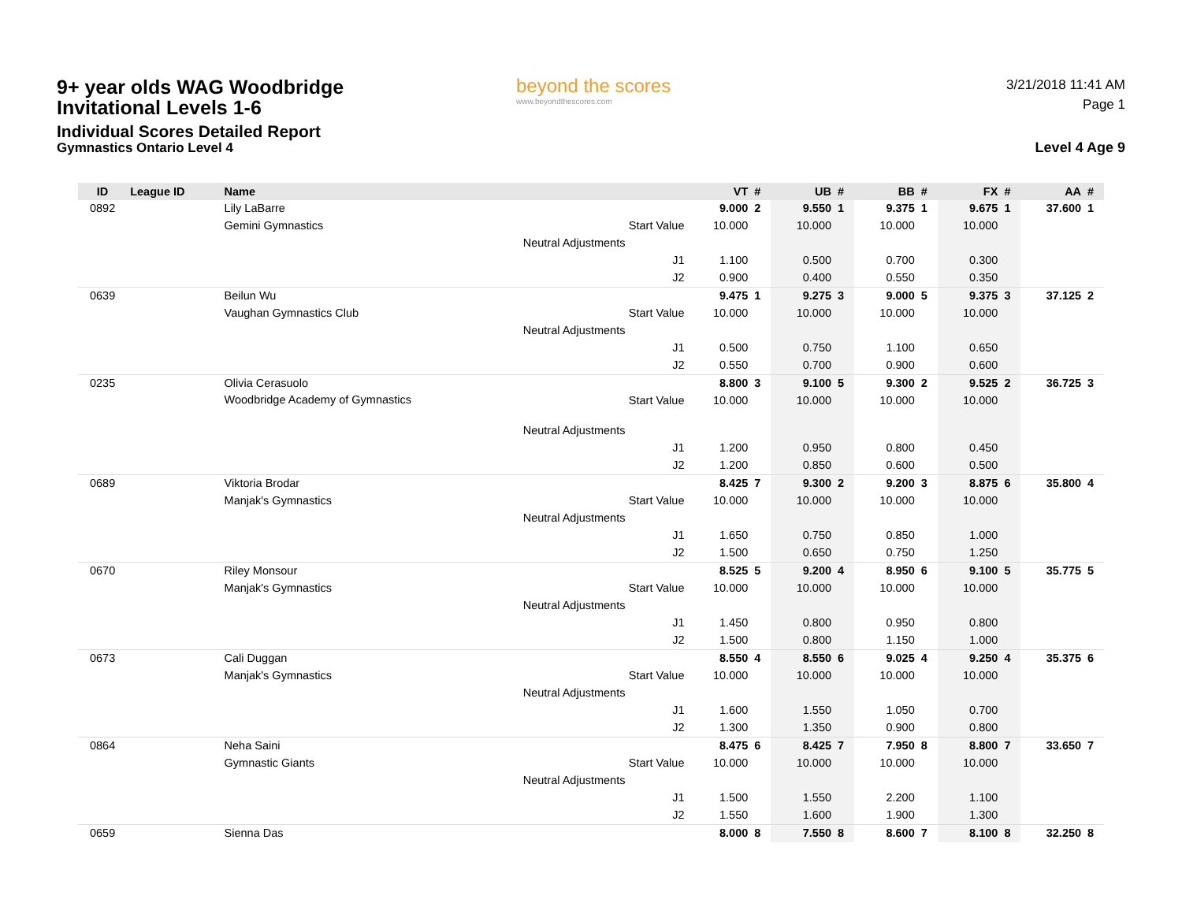9+ year olds WAG Woodbridge Invitational Levels 1-6
Individual Scores Detailed Report
Gymnastics Ontario Level 4
beyond the scores
www.beyondthescores.com
3/21/2018 11:41 AM
Page 1
Level 4 Age 9
| ID | League ID | Name | | VT | # | UB | # | BB | # | FX | # | AA | # |
| --- | --- | --- | --- | --- | --- | --- | --- | --- | --- | --- | --- | --- | --- |
| 0892 | | Lily LaBarre | | 9.000 | 2 | 9.550 | 1 | 9.375 | 1 | 9.675 | 1 | 37.600 | 1 |
| | | Gemini Gymnastics | Start Value | 10.000 | | 10.000 | | 10.000 | | 10.000 | | | |
| | | | Neutral Adjustments | | | | | | | | | | |
| | | | J1 | 1.100 | | 0.500 | | 0.700 | | 0.300 | | | |
| | | | J2 | 0.900 | | 0.400 | | 0.550 | | 0.350 | | | |
| 0639 | | Beilun Wu | | 9.475 | 1 | 9.275 | 3 | 9.000 | 5 | 9.375 | 3 | 37.125 | 2 |
| | | Vaughan Gymnastics Club | Start Value | 10.000 | | 10.000 | | 10.000 | | 10.000 | | | |
| | | | Neutral Adjustments | | | | | | | | | | |
| | | | J1 | 0.500 | | 0.750 | | 1.100 | | 0.650 | | | |
| | | | J2 | 0.550 | | 0.700 | | 0.900 | | 0.600 | | | |
| 0235 | | Olivia Cerasuolo | | 8.800 | 3 | 9.100 | 5 | 9.300 | 2 | 9.525 | 2 | 36.725 | 3 |
| | | Woodbridge Academy of Gymnastics | Start Value | 10.000 | | 10.000 | | 10.000 | | 10.000 | | | |
| | | | Neutral Adjustments | | | | | | | | | | |
| | | | J1 | 1.200 | | 0.950 | | 0.800 | | 0.450 | | | |
| | | | J2 | 1.200 | | 0.850 | | 0.600 | | 0.500 | | | |
| 0689 | | Viktoria Brodar | | 8.425 | 7 | 9.300 | 2 | 9.200 | 3 | 8.875 | 6 | 35.800 | 4 |
| | | Manjak's Gymnastics | Start Value | 10.000 | | 10.000 | | 10.000 | | 10.000 | | | |
| | | | Neutral Adjustments | | | | | | | | | | |
| | | | J1 | 1.650 | | 0.750 | | 0.850 | | 1.000 | | | |
| | | | J2 | 1.500 | | 0.650 | | 0.750 | | 1.250 | | | |
| 0670 | | Riley Monsour | | 8.525 | 5 | 9.200 | 4 | 8.950 | 6 | 9.100 | 5 | 35.775 | 5 |
| | | Manjak's Gymnastics | Start Value | 10.000 | | 10.000 | | 10.000 | | 10.000 | | | |
| | | | Neutral Adjustments | | | | | | | | | | |
| | | | J1 | 1.450 | | 0.800 | | 0.950 | | 0.800 | | | |
| | | | J2 | 1.500 | | 0.800 | | 1.150 | | 1.000 | | | |
| 0673 | | Cali Duggan | | 8.550 | 4 | 8.550 | 6 | 9.025 | 4 | 9.250 | 4 | 35.375 | 6 |
| | | Manjak's Gymnastics | Start Value | 10.000 | | 10.000 | | 10.000 | | 10.000 | | | |
| | | | Neutral Adjustments | | | | | | | | | | |
| | | | J1 | 1.600 | | 1.550 | | 1.050 | | 0.700 | | | |
| | | | J2 | 1.300 | | 1.350 | | 0.900 | | 0.800 | | | |
| 0864 | | Neha Saini | | 8.475 | 6 | 8.425 | 7 | 7.950 | 8 | 8.800 | 7 | 33.650 | 7 |
| | | Gymnastic Giants | Start Value | 10.000 | | 10.000 | | 10.000 | | 10.000 | | | |
| | | | Neutral Adjustments | | | | | | | | | | |
| | | | J1 | 1.500 | | 1.550 | | 2.200 | | 1.100 | | | |
| | | | J2 | 1.550 | | 1.600 | | 1.900 | | 1.300 | | | |
| 0659 | | Sienna Das | | 8.000 | 8 | 7.550 | 8 | 8.600 | 7 | 8.100 | 8 | 32.250 | 8 |